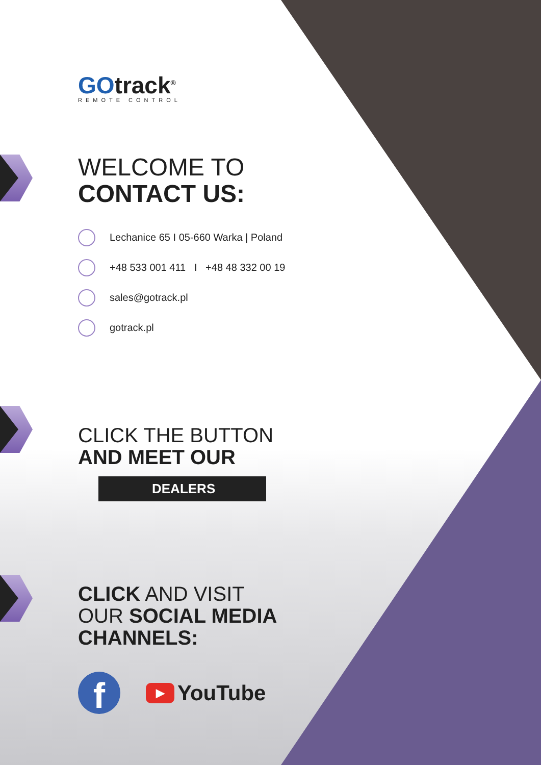GOtrack<sup>®</sup>
REMOTE CONTROL
WELCOME TO
CONTACT US:
Lechanice 65 I 05-660 Warka | Poland
+48 533 001 411 I +48 48 332 00 19
sales@gotrack.pl
gotrack.pl
CLICK THE BUTTON
AND MEET OUR
DEALERS
CLICK AND VISIT
OUR SOCIAL MEDIA
CHANNELS:
f
▶ YouTube